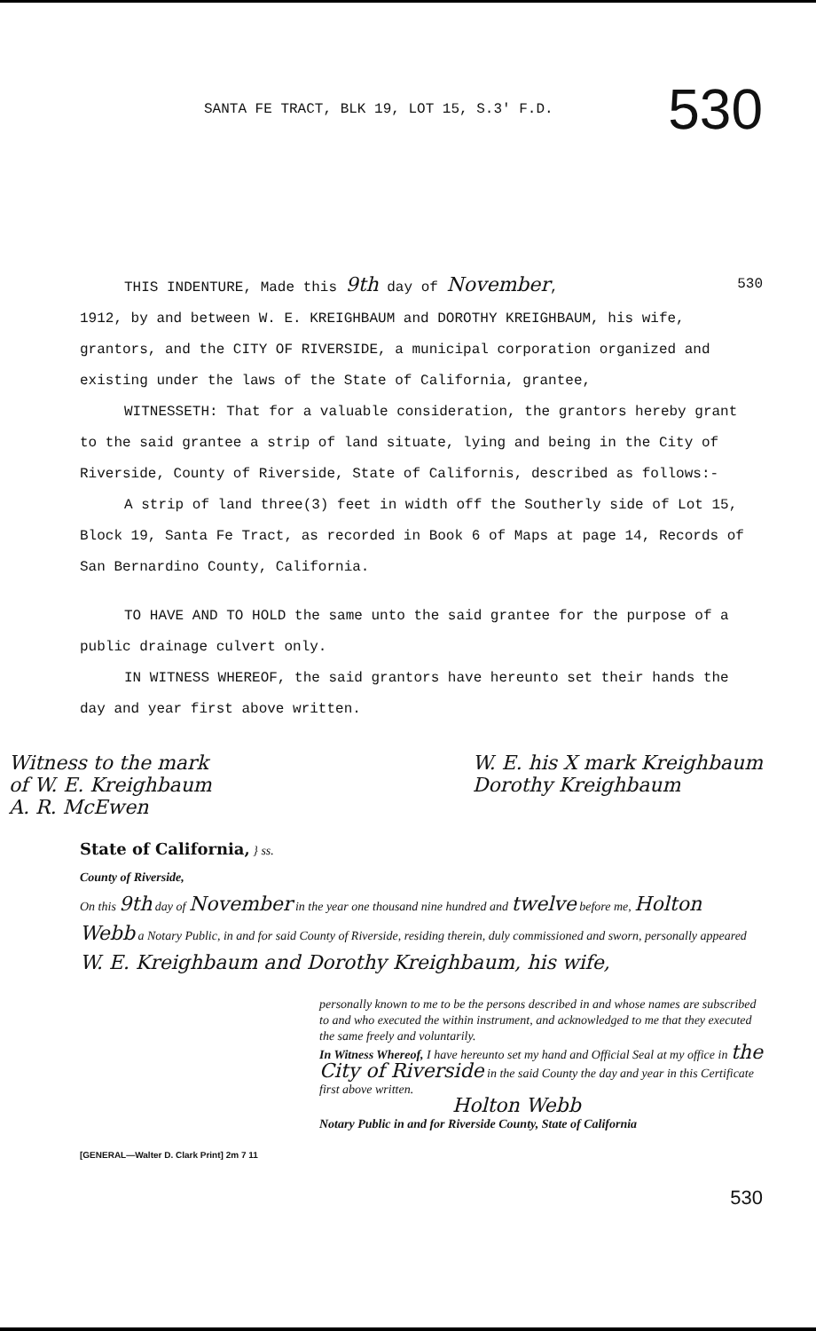SANTA FE TRACT, BLK 19, LOT 15, S.3' F.D.
530
THIS INDENTURE, Made this 9th day of November, 530
1912, by and between W. E. KREIGHBAUM and DOROTHY KREIGHBAUM, his wife, grantors, and the CITY OF RIVERSIDE, a municipal corporation organized and existing under the laws of the State of California, grantee,
WITNESSETH: That for a valuable consideration, the grantors hereby grant to the said grantee a strip of land situate, lying and being in the City of Riverside, County of Riverside, State of Californis, described as follows:-
A strip of land three(3) feet in width off the Southerly side of Lot 15, Block 19, Santa Fe Tract, as recorded in Book 6 of Maps at page 14, Records of San Bernardino County, California.
TO HAVE AND TO HOLD the same unto the said grantee for the purpose of a public drainage culvert only.
IN WITNESS WHEREOF, the said grantors have hereunto set their hands the day and year first above written.
Witness to the mark
of W. E. Kreighbaum
A. R. McEwen
W. E. his X mark Kreighbaum
Dorothy Kreighbaum
State of California, } ss.
County of Riverside,
On this 9th day of November in the year one thousand nine hundred and twelve before me, Holton Webb a Notary Public, in and for said County of Riverside, residing therein, duly commissioned and sworn, personally appeared W. E. Kreighbaum and Dorothy Kreighbaum, his wife,
personally known to me to be the persons described in and whose names are subscribed to and who executed the within instrument, and acknowledged to me that they executed the same freely and voluntarily.
In Witness Whereof, I have hereunto set my hand and Official Seal at my office in the City of Riverside in the said County the day and year in this Certificate first above written.
Holton Webb
Notary Public in and for Riverside County, State of California
[GENERAL—Walter D. Clark Print] 2m 7 11
530